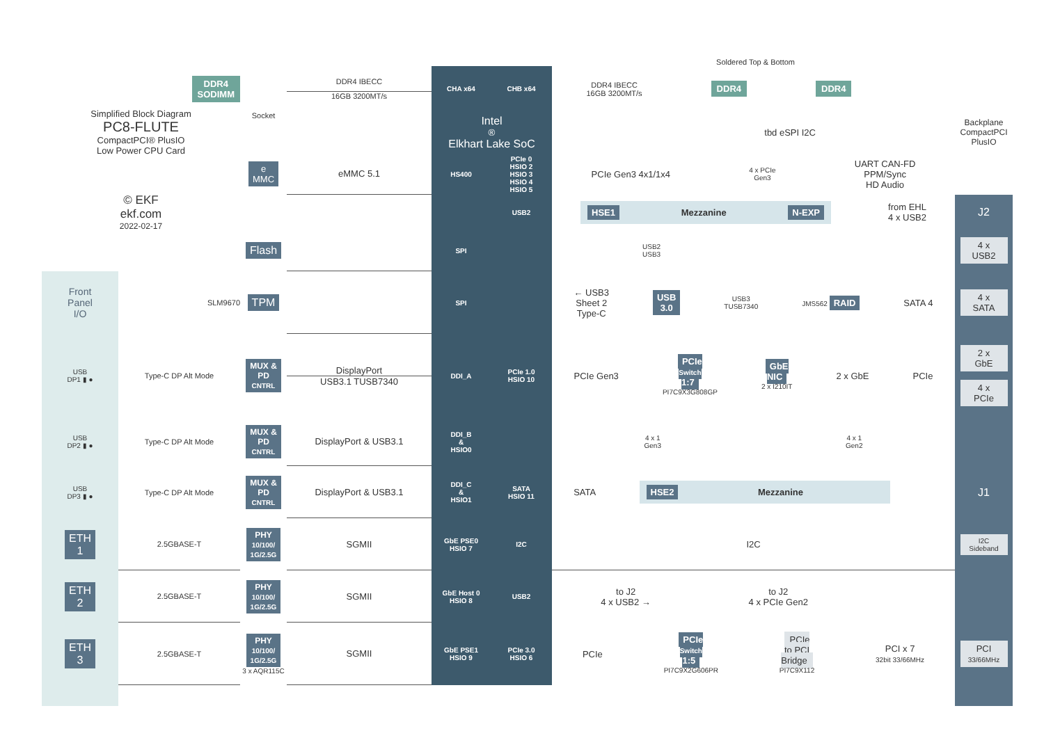Soldered Top & Bottom
DDR4
SODIMM
DDR4 IBECC
16GB 3200MT/s
CHA x64 CHB x64 DDR4 IBECC
16GB 3200MT/s DDR4 DDR4
Simplified Block Diagram
PC8-FLUTE
CompactPCI® PlusIO
Low Power CPU Card
Socket
Intel<sup>®</sup> Elkhart Lake SoC
tbd eSPI I2C Backplane
CompactPCI
PlusIO
e
MMC
eMMC 5.1
HS400 PCIe 0
HSIO 2
HSIO 3
HSIO 4
HSIO 5
PCIe Gen3 4x1/1x4 4 x PCIe
Gen3 UART CAN-FD
PPM/Sync
HD Audio
© EKF
ekf.com
2022-02-17
USB2
HSE1 Mezzanine N-EXP from EHL
4 x USB2
J2
Flash
SPI USB2
USB3
4 x
USB2
Front
Panel
I/O
SLM9670
TPM
SPI
← USB3
Sheet 2
Type-C USB
3.0 USB3
TUSB7340 JMS562 RAID SATA 4
4 x
SATA
USB
DP1 ▮ ●
Type-C DP Alt Mode
MUX &
PD
CNTRL
DisplayPort USB3.1 TUSB7340
DDI_A PCIe 1.0
HSIO 10
PCIe Gen3 PCIe
Switch
1:7
PI7C9X3G808GP GbE
NIC
2 x I210IT 2 x GbE PCIe
2 x
GbE
4 x
PCIe
USB
DP2 ▮ ●
Type-C DP Alt Mode
MUX &
PD
CNTRL
DisplayPort & USB3.1
DDI_B
&
HSIO0
4 x 1
Gen3 4 x 1
Gen2
USB
DP3 ▮ ●
Type-C DP Alt Mode
MUX &
PD
CNTRL
DisplayPort & USB3.1
DDI_C
&
HSIO1
SATA
HSIO 11
SATA HSE2 Mezzanine
J1
ETH
1
2.5GBASE-T
PHY
10/100/
1G/2.5G
SGMII
GbE PSE0
HSIO 7
I2C
I2C
I2C
Sideband
ETH
2
2.5GBASE-T
PHY
10/100/
1G/2.5G
SGMII
GbE Host 0
HSIO 8
USB2
to J2
4 x USB2 → to J2
4 x PCIe Gen2
ETH
3
2.5GBASE-T
PHY
10/100/
1G/2.5G
3 x AQR115C
SGMII
GbE PSE1
HSIO 9
PCIe 3.0
HSIO 6
PCIe PCIe
Switch
1:5
PI7C9X2G606PR PCIe
to PCI
Bridge
PI7C9X112 PCI x 7
32bit 33/66MHz
PCI
33/66MHz